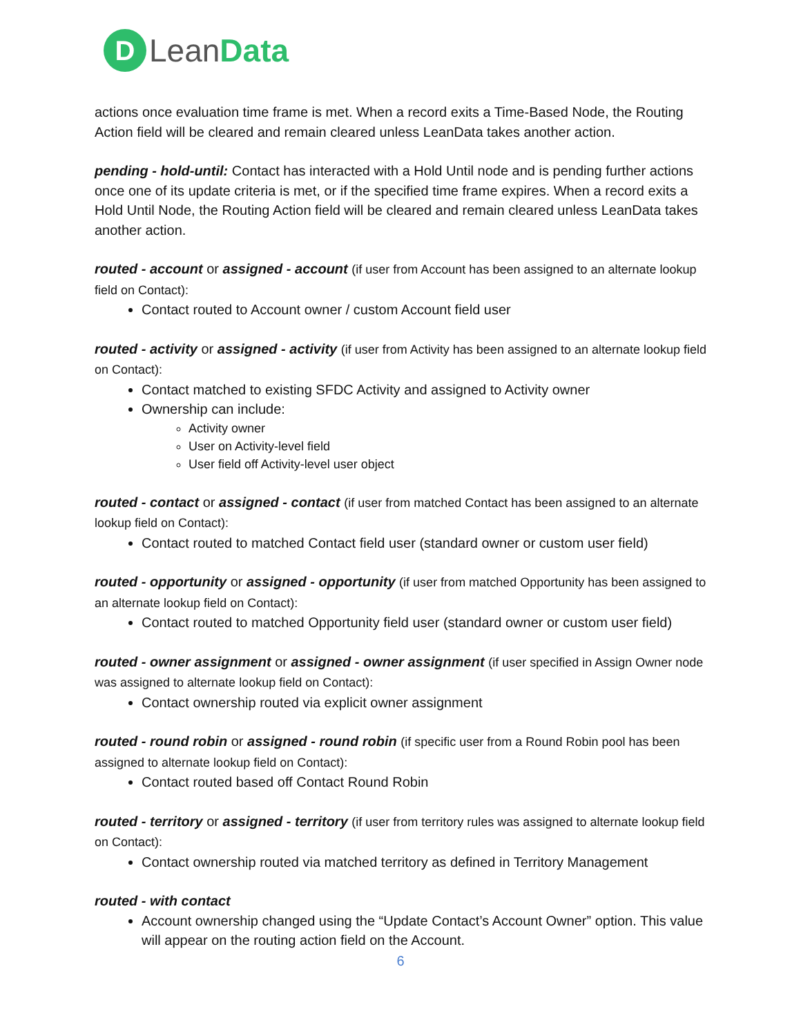D
Lean Data
actions once evaluation time frame is met. When a record exits a Time-Based Node, the Routing Action field will be cleared and remain cleared unless LeanData takes another action.
pending - hold-until: Contact has interacted with a Hold Until node and is pending further actions once one of its update criteria is met, or if the specified time frame expires. When a record exits a Hold Until Node, the Routing Action field will be cleared and remain cleared unless LeanData takes another action.
routed - account or assigned - account (if user from Account has been assigned to an alternate lookup field on Contact):
Contact routed to Account owner / custom Account field user
routed - activity or assigned - activity (if user from Activity has been assigned to an alternate lookup field on Contact):
Contact matched to existing SFDC Activity and assigned to Activity owner
Ownership can include:
Activity owner
User on Activity-level field
User field off Activity-level user object
routed - contact or assigned - contact (if user from matched Contact has been assigned to an alternate lookup field on Contact):
Contact routed to matched Contact field user (standard owner or custom user field)
routed - opportunity or assigned - opportunity (if user from matched Opportunity has been assigned to an alternate lookup field on Contact):
Contact routed to matched Opportunity field user (standard owner or custom user field)
routed - owner assignment or assigned - owner assignment (if user specified in Assign Owner node was assigned to alternate lookup field on Contact):
Contact ownership routed via explicit owner assignment
routed - round robin or assigned - round robin (if specific user from a Round Robin pool has been assigned to alternate lookup field on Contact):
Contact routed based off Contact Round Robin
routed - territory or assigned - territory (if user from territory rules was assigned to alternate lookup field on Contact):
Contact ownership routed via matched territory as defined in Territory Management
routed - with contact
Account ownership changed using the “Update Contact’s Account Owner” option. This value will appear on the routing action field on the Account.
6